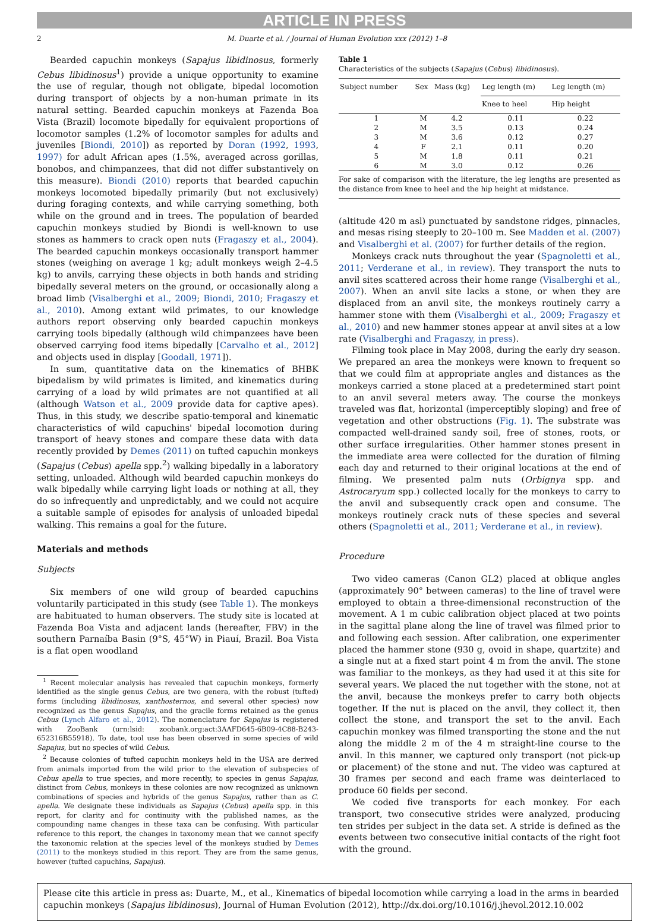ARTICLE IN PRESS
2 M. Duarte et al. / Journal of Human Evolution xxx (2012) 1–8
Bearded capuchin monkeys (Sapajus libidinosus, formerly Cebus libidinosus<sup>1</sup>) provide a unique opportunity to examine the use of regular, though not obligate, bipedal locomotion during transport of objects by a non-human primate in its natural setting. Bearded capuchin monkeys at Fazenda Boa Vista (Brazil) locomote bipedally for equivalent proportions of locomotor samples (1.2% of locomotor samples for adults and juveniles [Biondi, 2010]) as reported by Doran (1992, 1993, 1997) for adult African apes (1.5%, averaged across gorillas, bonobos, and chimpanzees, that did not differ substantively on this measure). Biondi (2010) reports that bearded capuchin monkeys locomoted bipedally primarily (but not exclusively) during foraging contexts, and while carrying something, both while on the ground and in trees. The population of bearded capuchin monkeys studied by Biondi is well-known to use stones as hammers to crack open nuts (Fragaszy et al., 2004). The bearded capuchin monkeys occasionally transport hammer stones (weighing on average 1 kg; adult monkeys weigh 2–4.5 kg) to anvils, carrying these objects in both hands and striding bipedally several meters on the ground, or occasionally along a broad limb (Visalberghi et al., 2009; Biondi, 2010; Fragaszy et al., 2010). Among extant wild primates, to our knowledge authors report observing only bearded capuchin monkeys carrying tools bipedally (although wild chimpanzees have been observed carrying food items bipedally [Carvalho et al., 2012] and objects used in display [Goodall, 1971]).
In sum, quantitative data on the kinematics of BHBK bipedalism by wild primates is limited, and kinematics during carrying of a load by wild primates are not quantified at all (although Watson et al., 2009 provide data for captive apes). Thus, in this study, we describe spatio-temporal and kinematic characteristics of wild capuchins' bipedal locomotion during transport of heavy stones and compare these data with data recently provided by Demes (2011) on tufted capuchin monkeys (Sapajus (Cebus) apella spp.<sup>2</sup>) walking bipedally in a laboratory setting, unloaded. Although wild bearded capuchin monkeys do walk bipedally while carrying light loads or nothing at all, they do so infrequently and unpredictably, and we could not acquire a suitable sample of episodes for analysis of unloaded bipedal walking. This remains a goal for the future.
Materials and methods
Subjects
Six members of one wild group of bearded capuchins voluntarily participated in this study (see Table 1). The monkeys are habituated to human observers. The study site is located at Fazenda Boa Vista and adjacent lands (hereafter, FBV) in the southern Parnaíba Basin (9°S, 45°W) in Piauí, Brazil. Boa Vista is a flat open woodland
<sup>1</sup> Recent molecular analysis has revealed that capuchin monkeys, formerly identified as the single genus Cebus, are two genera, with the robust (tufted) forms (including libidinosus, xanthosternos, and several other species) now recognized as the genus Sapajus, and the gracile forms retained as the genus Cebus (Lynch Alfaro et al., 2012). The nomenclature for Sapajus is registered with ZooBank (urn:lsid: zoobank.org:act:3AAFD645-6B09-4C88-B243-652316B55918). To date, tool use has been observed in some species of wild Sapajus, but no species of wild Cebus.
<sup>2</sup> Because colonies of tufted capuchin monkeys held in the USA are derived from animals imported from the wild prior to the elevation of subspecies of Cebus apella to true species, and more recently, to species in genus Sapajus, distinct from Cebus, monkeys in these colonies are now recognized as unknown combinations of species and hybrids of the genus Sapajus, rather than as C. apella. We designate these individuals as Sapajus (Cebus) apella spp. in this report, for clarity and for continuity with the published names, as the compounding name changes in these taxa can be confusing. With particular reference to this report, the changes in taxonomy mean that we cannot specify the taxonomic relation at the species level of the monkeys studied by Demes (2011) to the monkeys studied in this report. They are from the same genus, however (tufted capuchins, Sapajus).
Table 1
Characteristics of the subjects (Sapajus (Cebus) libidinosus).
| Subject number | Sex | Mass (kg) | Leg length (m) | Leg length (m) |
| --- | --- | --- | --- | --- |
| | | | Knee to heel | Hip height |
| 1 | M | 4.2 | 0.11 | 0.22 |
| 2 | M | 3.5 | 0.13 | 0.24 |
| 3 | M | 3.6 | 0.12 | 0.27 |
| 4 | F | 2.1 | 0.11 | 0.20 |
| 5 | M | 1.8 | 0.11 | 0.21 |
| 6 | M | 3.0 | 0.12 | 0.26 |
For sake of comparison with the literature, the leg lengths are presented as the distance from knee to heel and the hip height at midstance.
(altitude 420 m asl) punctuated by sandstone ridges, pinnacles, and mesas rising steeply to 20–100 m. See Madden et al. (2007) and Visalberghi et al. (2007) for further details of the region.
Monkeys crack nuts throughout the year (Spagnoletti et al., 2011; Verderane et al., in review). They transport the nuts to anvil sites scattered across their home range (Visalberghi et al., 2007). When an anvil site lacks a stone, or when they are displaced from an anvil site, the monkeys routinely carry a hammer stone with them (Visalberghi et al., 2009; Fragaszy et al., 2010) and new hammer stones appear at anvil sites at a low rate (Visalberghi and Fragaszy, in press).
Filming took place in May 2008, during the early dry season. We prepared an area the monkeys were known to frequent so that we could film at appropriate angles and distances as the monkeys carried a stone placed at a predetermined start point to an anvil several meters away. The course the monkeys traveled was flat, horizontal (imperceptibly sloping) and free of vegetation and other obstructions (Fig. 1). The substrate was compacted well-drained sandy soil, free of stones, roots, or other surface irregularities. Other hammer stones present in the immediate area were collected for the duration of filming each day and returned to their original locations at the end of filming. We presented palm nuts (Orbignya spp. and Astrocaryum spp.) collected locally for the monkeys to carry to the anvil and subsequently crack open and consume. The monkeys routinely crack nuts of these species and several others (Spagnoletti et al., 2011; Verderane et al., in review).
Procedure
Two video cameras (Canon GL2) placed at oblique angles (approximately 90° between cameras) to the line of travel were employed to obtain a three-dimensional reconstruction of the movement. A 1 m cubic calibration object placed at two points in the sagittal plane along the line of travel was filmed prior to and following each session. After calibration, one experimenter placed the hammer stone (930 g, ovoid in shape, quartzite) and a single nut at a fixed start point 4 m from the anvil. The stone was familiar to the monkeys, as they had used it at this site for several years. We placed the nut together with the stone, not at the anvil, because the monkeys prefer to carry both objects together. If the nut is placed on the anvil, they collect it, then collect the stone, and transport the set to the anvil. Each capuchin monkey was filmed transporting the stone and the nut along the middle 2 m of the 4 m straight-line course to the anvil. In this manner, we captured only transport (not pick-up or placement) of the stone and nut. The video was captured at 30 frames per second and each frame was deinterlaced to produce 60 fields per second.
We coded five transports for each monkey. For each transport, two consecutive strides were analyzed, producing ten strides per subject in the data set. A stride is defined as the events between two consecutive initial contacts of the right foot with the ground.
Please cite this article in press as: Duarte, M., et al., Kinematics of bipedal locomotion while carrying a load in the arms in bearded capuchin monkeys (Sapajus libidinosus), Journal of Human Evolution (2012), http://dx.doi.org/10.1016/j.jhevol.2012.10.002